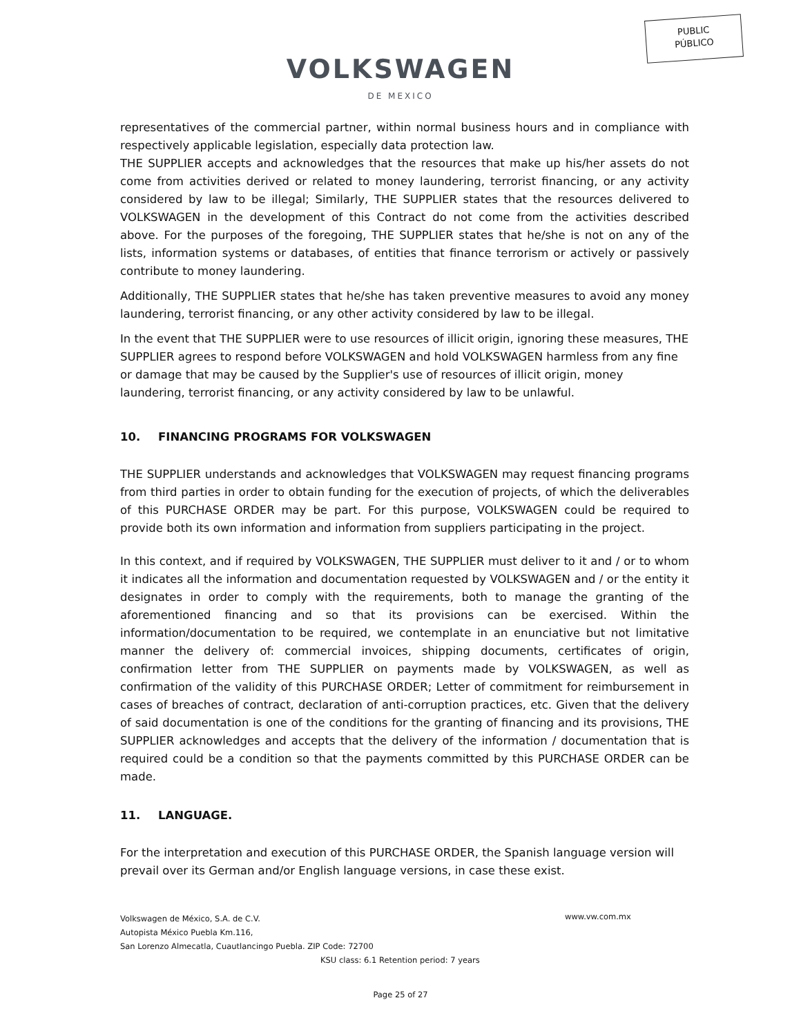PUBLIC
PÚBLICO
VOLKSWAGEN
DE MEXICO
representatives of the commercial partner, within normal business hours and in compliance with respectively applicable legislation, especially data protection law.
THE SUPPLIER accepts and acknowledges that the resources that make up his/her assets do not come from activities derived or related to money laundering, terrorist financing, or any activity considered by law to be illegal; Similarly, THE SUPPLIER states that the resources delivered to VOLKSWAGEN in the development of this Contract do not come from the activities described above. For the purposes of the foregoing, THE SUPPLIER states that he/she is not on any of the lists, information systems or databases, of entities that finance terrorism or actively or passively contribute to money laundering.
Additionally, THE SUPPLIER states that he/she has taken preventive measures to avoid any money laundering, terrorist financing, or any other activity considered by law to be illegal.
In the event that THE SUPPLIER were to use resources of illicit origin, ignoring these measures, THE SUPPLIER agrees to respond before VOLKSWAGEN and hold VOLKSWAGEN harmless from any fine or damage that may be caused by the Supplier's use of resources of illicit origin, money laundering, terrorist financing, or any activity considered by law to be unlawful.
10. FINANCING PROGRAMS FOR VOLKSWAGEN
THE SUPPLIER understands and acknowledges that VOLKSWAGEN may request financing programs from third parties in order to obtain funding for the execution of projects, of which the deliverables of this PURCHASE ORDER may be part. For this purpose, VOLKSWAGEN could be required to provide both its own information and information from suppliers participating in the project.
In this context, and if required by VOLKSWAGEN, THE SUPPLIER must deliver to it and / or to whom it indicates all the information and documentation requested by VOLKSWAGEN and / or the entity it designates in order to comply with the requirements, both to manage the granting of the aforementioned financing and so that its provisions can be exercised. Within the information/documentation to be required, we contemplate in an enunciative but not limitative manner the delivery of: commercial invoices, shipping documents, certificates of origin, confirmation letter from THE SUPPLIER on payments made by VOLKSWAGEN, as well as confirmation of the validity of this PURCHASE ORDER; Letter of commitment for reimbursement in cases of breaches of contract, declaration of anti-corruption practices, etc. Given that the delivery of said documentation is one of the conditions for the granting of financing and its provisions, THE SUPPLIER acknowledges and accepts that the delivery of the information / documentation that is required could be a condition so that the payments committed by this PURCHASE ORDER can be made.
11. LANGUAGE.
For the interpretation and execution of this PURCHASE ORDER, the Spanish language version will prevail over its German and/or English language versions, in case these exist.
Volkswagen de México, S.A. de C.V.
Autopista México Puebla Km.116,
San Lorenzo Almecatla, Cuautlancingo Puebla. ZIP Code: 72700
KSU class: 6.1 Retention period: 7 years
www.vw.com.mx
Page 25 of 27